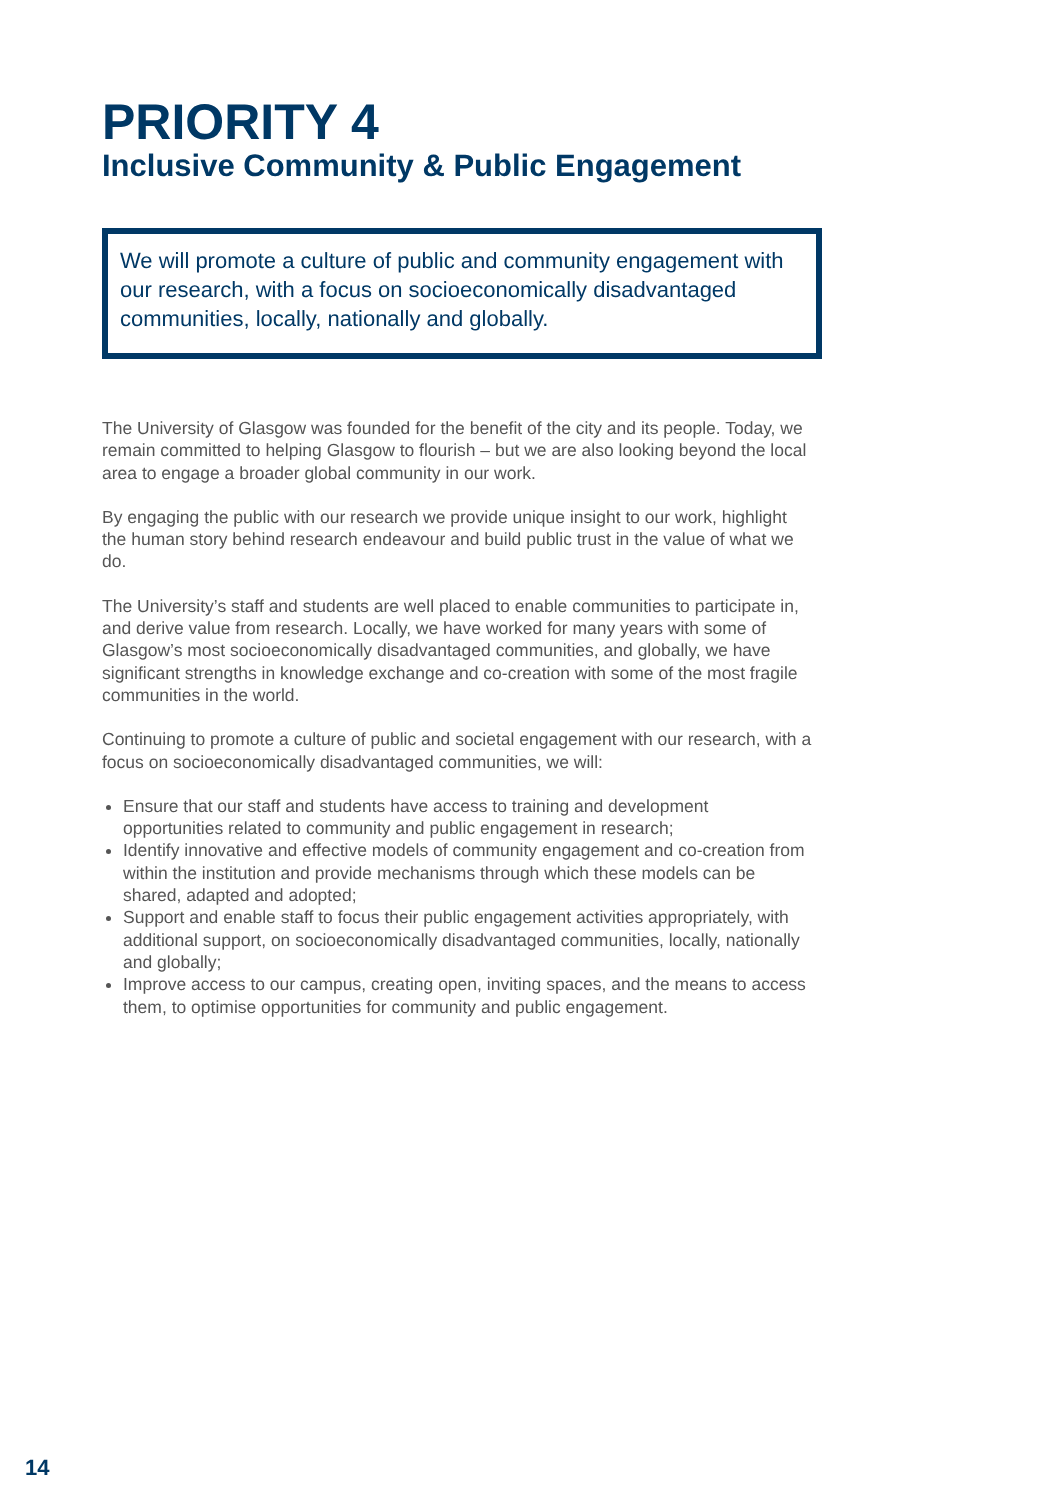PRIORITY 4
Inclusive Community & Public Engagement
We will promote a culture of public and community engagement with our research, with a focus on socioeconomically disadvantaged communities, locally, nationally and globally.
The University of Glasgow was founded for the benefit of the city and its people. Today, we remain committed to helping Glasgow to flourish – but we are also looking beyond the local area to engage a broader global community in our work.
By engaging the public with our research we provide unique insight to our work, highlight the human story behind research endeavour and build public trust in the value of what we do.
The University’s staff and students are well placed to enable communities to participate in, and derive value from research. Locally, we have worked for many years with some of Glasgow’s most socioeconomically disadvantaged communities, and globally, we have significant strengths in knowledge exchange and co-creation with some of the most fragile communities in the world.
Continuing to promote a culture of public and societal engagement with our research, with a focus on socioeconomically disadvantaged communities, we will:
Ensure that our staff and students have access to training and development opportunities related to community and public engagement in research;
Identify innovative and effective models of community engagement and co-creation from within the institution and provide mechanisms through which these models can be shared, adapted and adopted;
Support and enable staff to focus their public engagement activities appropriately, with additional support, on socioeconomically disadvantaged communities, locally, nationally and globally;
Improve access to our campus, creating open, inviting spaces, and the means to access them, to optimise opportunities for community and public engagement.
14